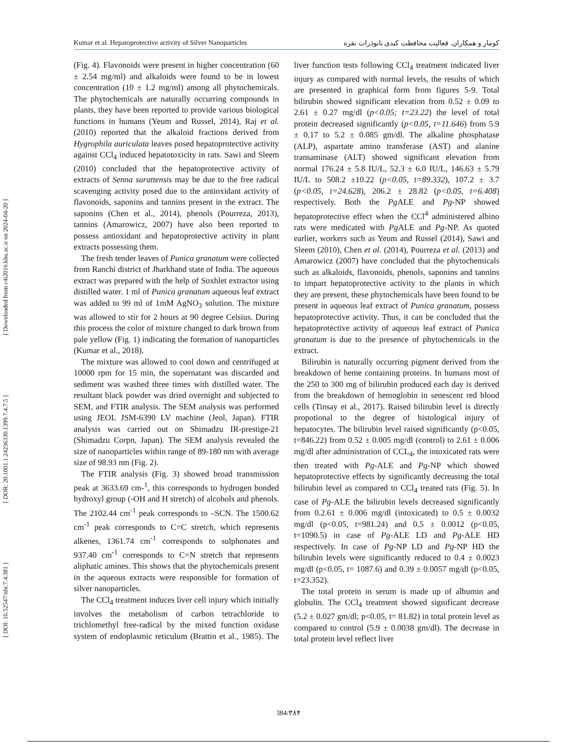[ DOI: 10.52547/nbr.7.4.381 ] [ DOR: 20.1001.1.24236330.1399.7.4.7.5 ] [ Downloaded from c4i2016.khu.ac.ir on 2024-04-20 ]
Kumar et al. Hepatoprotective activity of Silver Nanoparticles کومار و همکاران. فعالیت محافظت کبدی نانوذرات نقره
(Fig. 4). Flavonoids were present in higher concentration (60 ± 2.54 mg/ml) and alkaloids were found to be in lowest concentration (10 ± 1.2 mg/ml) among all phytochemicals. The phytochemicals are naturally occurring compounds in plants, they have been reported to provide various biological functions in humans (Yeum and Russel, 2014), Raj et al. (2010) reported that the alkaloid fractions derived from Hygrophila auriculata leaves posed hepatoprotective activity against CCl<sub>4</sub> induced hepatotoxicity in rats. Sawi and Sleem (2010) concluded that the hepatoprotective activity of extracts of Senna surattensis may be due to the free radical scavenging activity posed due to the antioxidant activity of flavonoids, saponins and tannins present in the extract. The saponins (Chen et al., 2014), phenols (Pourreza, 2013), tannins (Amarowicz, 2007) have also been reported to possess antioxidant and hepatoprotective activity in plant extracts possessing them.
The fresh tender leaves of Punica granatum were collected from Ranchi district of Jharkhand state of India. The aqueous extract was prepared with the help of Soxhlet extractor using distilled water. 1 ml of Punica granatum aqueous leaf extract was added to 99 ml of 1mM AgNO<sub>3</sub> solution. The mixture was allowed to stir for 2 hours at 90 degree Celsius. During this process the color of mixture changed to dark brown from pale yellow (Fig. 1) indicating the formation of nanoparticles (Kumar et al., 2018).
The mixture was allowed to cool down and centrifuged at 10000 rpm for 15 min, the supernatant was discarded and sediment was washed three times with distilled water. The resultant black powder was dried overnight and subjected to SEM, and FTIR analysis. The SEM analysis was performed using JEOL JSM-6390 LV machine (Jeol, Japan). FTIR analysis was carried out on Shimadzu IR-prestige-21 (Shimadzu Corpn, Japan). The SEM analysis revealed the size of nanoparticles within range of 89-180 nm with average size of 98.93 nm (Fig. 2).
The FTIR analysis (Fig. 3) showed broad transmission peak at 3633.69 cm-<sup>1</sup>, this corresponds to hydrogen bonded hydroxyl group (-OH and H stretch) of alcohols and phenols. The 2102.44 cm<sup>-1</sup> peak corresponds to –SCN. The 1500.62 cm<sup>-1</sup> peak corresponds to C=C stretch, which represents alkenes, 1361.74 cm<sup>-1</sup> corresponds to sulphonates and 937.40 cm<sup>-1</sup> corresponds to C=N stretch that represents aliphatic amines. This shows that the phytochemicals present in the aqueous extracts were responsible for formation of silver nanoparticles.
The CCl<sub>4</sub> treatment induces liver cell injury which initially involves the metabolism of carbon tetrachloride to trichlomethyl free-radical by the mixed function oxidase system of endoplasmic reticulum (Brattin et al., 1985). The liver function tests following CCl<sub>4</sub> treatment indicated liver injury as compared with normal levels, the results of which are presented in graphical form from figures 5-9. Total bilirubin showed significant elevation from 0.52 ± 0.09 to 2.61 ± 0.27 mg/dl (p<0.05; t=23.22) the level of total protein decreased significantly (p<0.05, t=11.646) from 5.9 ± 0.17 to 5.2 ± 0.085 gm/dl. The alkaline phosphatase (ALP), aspartate amino transferase (AST) and alanine transaminase (ALT) showed significant elevation from normal 176.24 ± 5.8 IU/L, 52.3 ± 6.0 IU/L, 146.63 ± 5.79 IU/L to 508.2 ±10.22 (p<0.05, t=89.332), 107.2 ± 3.7 (p<0.05, t=24.628), 206.2 ± 28.82 (p<0.05, t=6.408) respectively. Both the Pg ALE and Pg-NP showed hepatoprotective effect when the CCl<sup>4</sup> administered albino rats were medicated with Pg ALE and Pg-NP. As quoted earlier, workers such as Yeum and Russel (2014), Sawi and Sleem (2010), Chen et al. (2014), Pourreza et al. (2013) and Amarowicz (2007) have concluded that the phytochemicals such as alkaloids, flavonoids, phenols, saponins and tannins to impart hepatoprotective activity to the plants in which they are present, these phytochemicals have been found to be present in aqueous leaf extract of Punica granatum, possess hepatoprotective activity. Thus, it can be concluded that the hepatoprotective activity of aqueous leaf extract of Punica granatum is due to the presence of phytochemicals in the extract.
Bilirubin is naturally occurring pigment derived from the breakdown of heme containing proteins. In humans most of the 250 to 300 mg of bilirubin produced each day is derived from the breakdown of hemoglobin in senescent red blood cells (Tinsay et al., 2017). Raised bilirubin level is directly propotional to the degree of histological injury of hepatocytes. The bilirubin level raised significantly (p<0.05, t=846.22) from 0.52 ± 0.005 mg/dl (control) to 2.61 ± 0.006 mg/dl after administration of CCL<sub>4</sub>, the intoxicated rats were then treated with Pg-ALE and Pg-NP which showed hepatoprotective effects by significantly decreasing the total bilirubin level as compared to CCl<sub>4</sub> treated rats (Fig. 5). In case of Pg-ALE the bilirubin levels decreased significantly from 0.2.61 ± 0.006 mg/dl (intoxicated) to 0.5 ± 0.0032 mg/dl (p<0.05, t=981.24) and 0.5 ± 0.0012 (p<0.05, t=1090.5) in case of Pg-ALE LD and Pg-ALE HD respectively. In case of Pg-NP LD and Pg-NP HD the bilirubin levels were significantly reduced to 0.4 ± 0.0023 mg/dl (p<0.05, t= 1087.6) and 0.39 ± 0.0057 mg/dl (p<0.05, t=23.352).
The total protein in serum is made up of albumin and globulin. The CCl<sub>4</sub> treatment showed significant decrease (5.2 ± 0.027 gm/dl; p<0.05, t= 81.82) in total protein level as compared to control (5.9 ± 0.0038 gm/dl). The decrease in total protein level reflect liver
384/۳۸۴